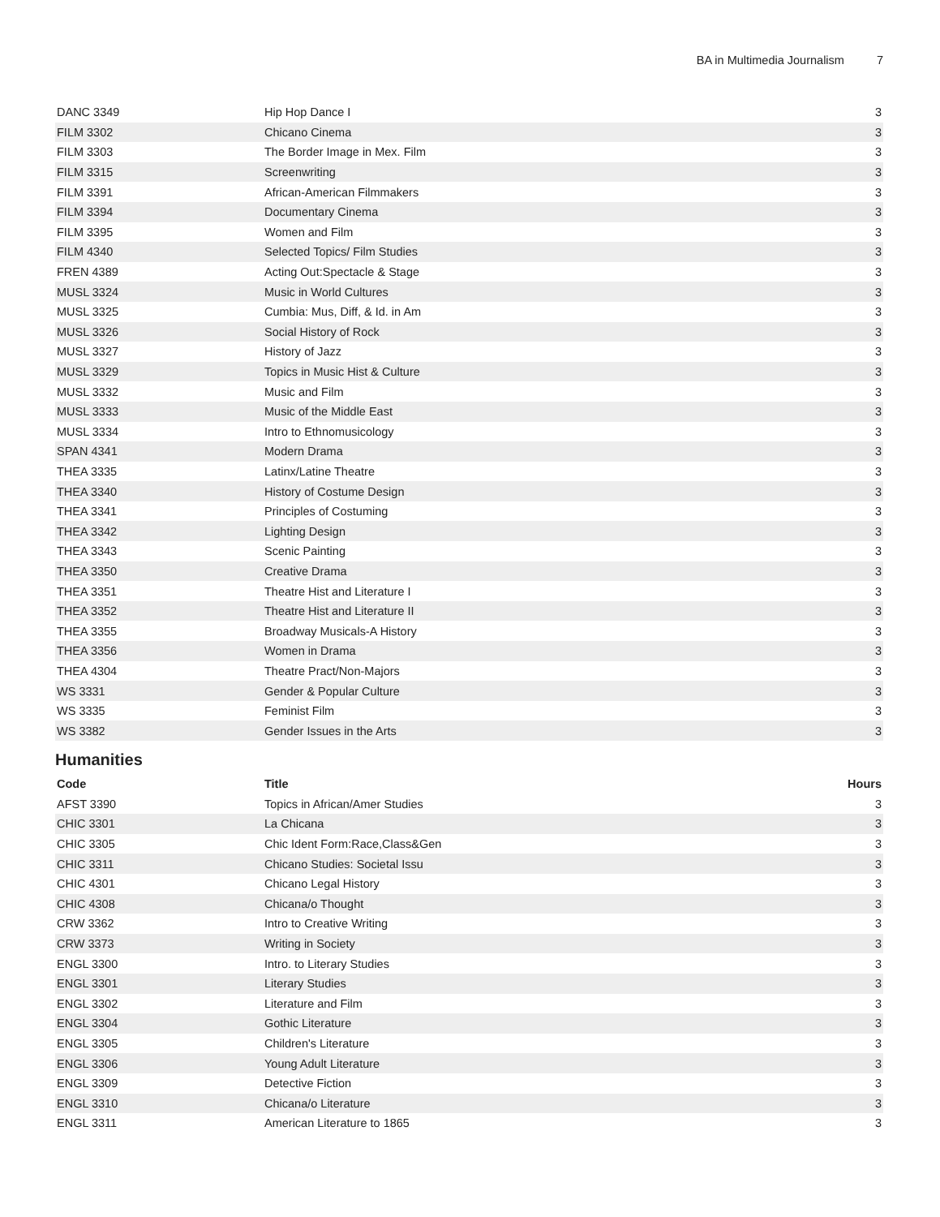BA in Multimedia Journalism 7
| DANC 3349 | Hip Hop Dance I | 3 |
| FILM 3302 | Chicano Cinema | 3 |
| FILM 3303 | The Border Image in Mex. Film | 3 |
| FILM 3315 | Screenwriting | 3 |
| FILM 3391 | African-American Filmmakers | 3 |
| FILM 3394 | Documentary Cinema | 3 |
| FILM 3395 | Women and Film | 3 |
| FILM 4340 | Selected Topics/ Film Studies | 3 |
| FREN 4389 | Acting Out:Spectacle & Stage | 3 |
| MUSL 3324 | Music in World Cultures | 3 |
| MUSL 3325 | Cumbia: Mus, Diff, & Id. in Am | 3 |
| MUSL 3326 | Social History of Rock | 3 |
| MUSL 3327 | History of Jazz | 3 |
| MUSL 3329 | Topics in Music Hist & Culture | 3 |
| MUSL 3332 | Music and Film | 3 |
| MUSL 3333 | Music of the Middle East | 3 |
| MUSL 3334 | Intro to Ethnomusicology | 3 |
| SPAN 4341 | Modern Drama | 3 |
| THEA 3335 | Latinx/Latine Theatre | 3 |
| THEA 3340 | History of Costume Design | 3 |
| THEA 3341 | Principles of Costuming | 3 |
| THEA 3342 | Lighting Design | 3 |
| THEA 3343 | Scenic Painting | 3 |
| THEA 3350 | Creative Drama | 3 |
| THEA 3351 | Theatre Hist and Literature I | 3 |
| THEA 3352 | Theatre Hist and Literature II | 3 |
| THEA 3355 | Broadway Musicals-A History | 3 |
| THEA 3356 | Women in Drama | 3 |
| THEA 4304 | Theatre Pract/Non-Majors | 3 |
| WS 3331 | Gender & Popular Culture | 3 |
| WS 3335 | Feminist Film | 3 |
| WS 3382 | Gender Issues in the Arts | 3 |
Humanities
| Code | Title | Hours |
| --- | --- | --- |
| AFST 3390 | Topics in African/Amer Studies | 3 |
| CHIC 3301 | La Chicana | 3 |
| CHIC 3305 | Chic Ident Form:Race,Class&Gen | 3 |
| CHIC 3311 | Chicano Studies: Societal Issu | 3 |
| CHIC 4301 | Chicano Legal History | 3 |
| CHIC 4308 | Chicana/o Thought | 3 |
| CRW 3362 | Intro to Creative Writing | 3 |
| CRW 3373 | Writing in Society | 3 |
| ENGL 3300 | Intro. to Literary Studies | 3 |
| ENGL 3301 | Literary Studies | 3 |
| ENGL 3302 | Literature and Film | 3 |
| ENGL 3304 | Gothic Literature | 3 |
| ENGL 3305 | Children's Literature | 3 |
| ENGL 3306 | Young Adult Literature | 3 |
| ENGL 3309 | Detective Fiction | 3 |
| ENGL 3310 | Chicana/o Literature | 3 |
| ENGL 3311 | American Literature to 1865 | 3 |